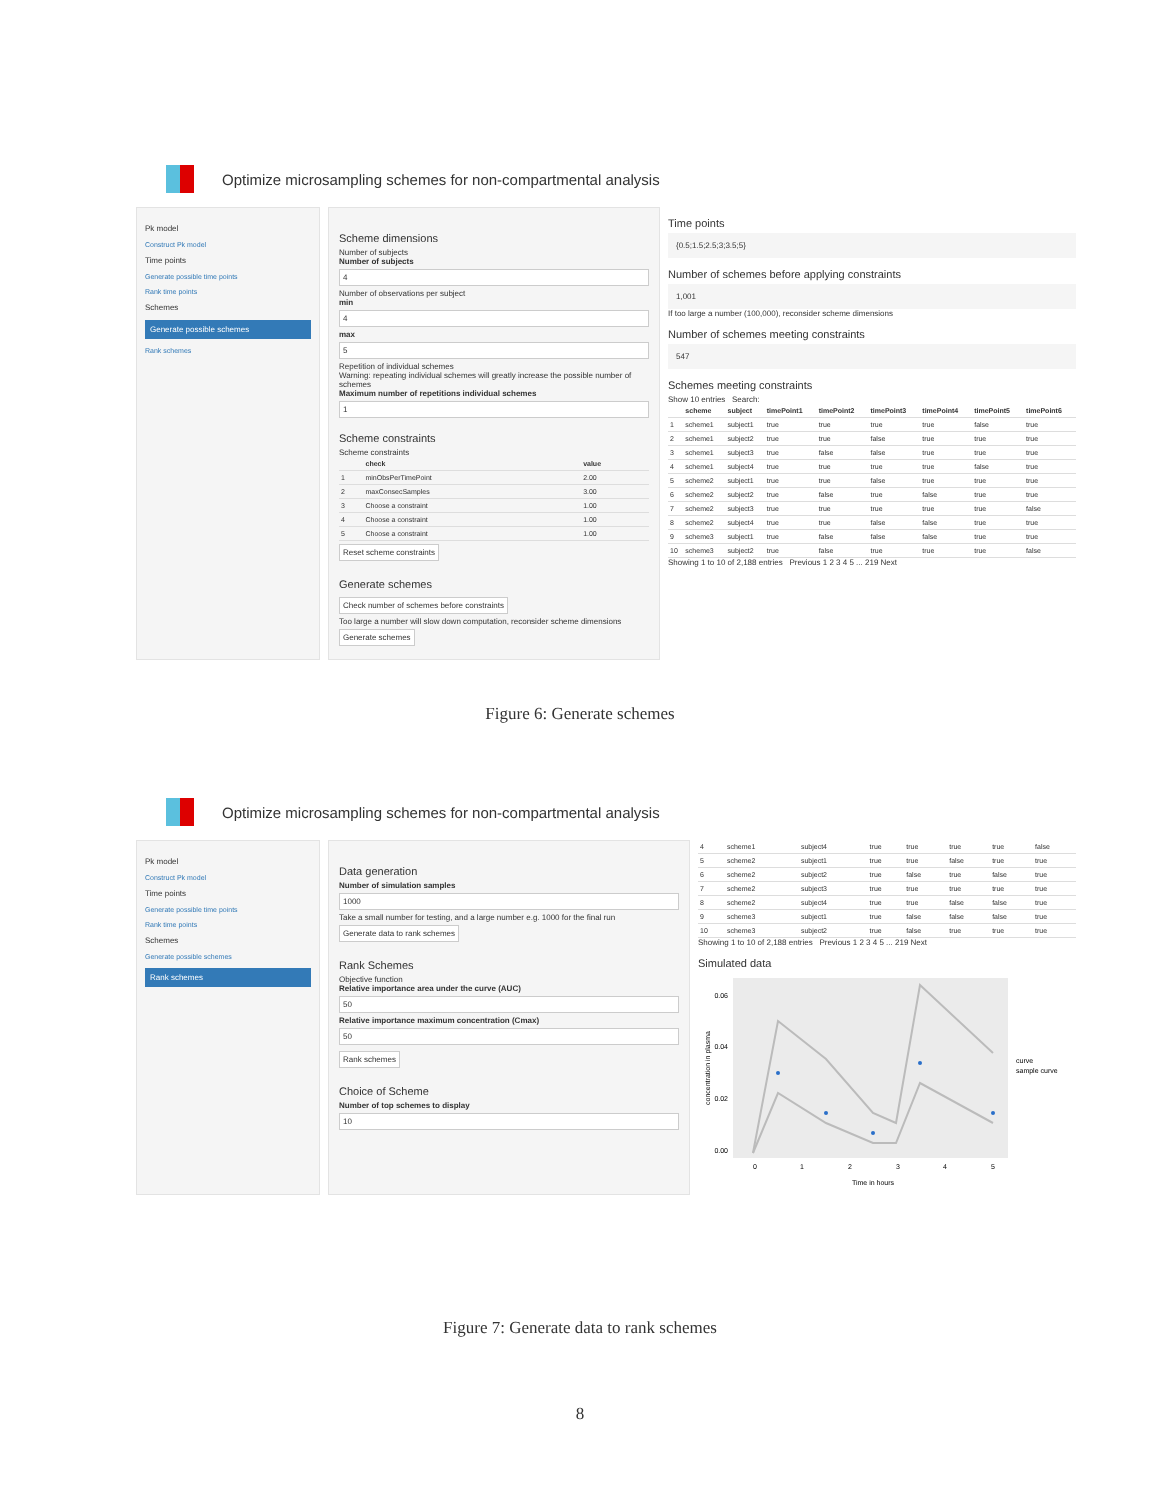Optimize microsampling schemes for non-compartmental analysis
Pk model
Construct Pk model
Time points
Generate possible time points
Rank time points
Schemes
Generate possible schemes
Rank schemes
Scheme dimensions
Number of subjects
Number of subjects
4
Number of observations per subject
min
4
max
5
Repetition of individual schemes
Warning: repeating individual schemes will greatly increase the possible number of schemes
Maximum number of repetitions individual schemes
1
Scheme constraints
Scheme constraints
| | check | value |
| --- | --- | --- |
| 1 | minObsPerTimePoint | 2.00 |
| 2 | maxConsecSamples | 3.00 |
| 3 | Choose a constraint | 1.00 |
| 4 | Choose a constraint | 1.00 |
| 5 | Choose a constraint | 1.00 |
Reset scheme constraints
Generate schemes
Check number of schemes before constraints
Too large a number will slow down computation, reconsider scheme dimensions
Generate schemes
Time points
{0.5;1.5;2.5;3;3.5;5}
Number of schemes before applying constraints
1,001
If too large a number (100,000), reconsider scheme dimensions
Number of schemes meeting constraints
547
Schemes meeting constraints
Show 10 entries Search:
| | scheme | subject | timePoint1 | timePoint2 | timePoint3 | timePoint4 | timePoint5 | timePoint6 |
| --- | --- | --- | --- | --- | --- | --- | --- | --- |
| 1 | scheme1 | subject1 | true | true | true | true | false | true |
| 2 | scheme1 | subject2 | true | true | false | true | true | true |
| 3 | scheme1 | subject3 | true | false | false | true | true | true |
| 4 | scheme1 | subject4 | true | true | true | true | false | true |
| 5 | scheme2 | subject1 | true | true | false | true | true | true |
| 6 | scheme2 | subject2 | true | false | true | false | true | true |
| 7 | scheme2 | subject3 | true | true | true | true | true | false |
| 8 | scheme2 | subject4 | true | true | false | false | true | true |
| 9 | scheme3 | subject1 | true | false | false | false | true | true |
| 10 | scheme3 | subject2 | true | false | true | true | true | false |
Showing 1 to 10 of 2,188 entries Previous 1 2 3 4 5 ... 219 Next
Figure 6: Generate schemes
Optimize microsampling schemes for non-compartmental analysis
Pk model
Construct Pk model
Time points
Generate possible time points
Rank time points
Schemes
Generate possible schemes
Rank schemes
Data generation
Number of simulation samples
1000
Take a small number for testing, and a large number e.g. 1000 for the final run
Generate data to rank schemes
Rank Schemes
Objective function
Relative importance area under the curve (AUC)
50
Relative importance maximum concentration (Cmax)
50
Rank schemes
Choice of Scheme
Number of top schemes to display
10
| 4 | scheme1 | subject4 | true | true | true | true | false |
| 5 | scheme2 | subject1 | true | true | false | true | true |
| 6 | scheme2 | subject2 | true | false | true | false | true |
| 7 | scheme2 | subject3 | true | true | true | true | true |
| 8 | scheme2 | subject4 | true | true | false | false | true |
| 9 | scheme3 | subject1 | true | false | false | false | true |
| 10 | scheme3 | subject2 | true | false | true | true | true |
Showing 1 to 10 of 2,188 entries Previous 1 2 3 4 5 ... 219 Next
Simulated data
0.06
0.04
0.02
0.00
0
1
2
3
4
5
Time in hours
concentration in plasma
curve
sample curve
Figure 7: Generate data to rank schemes
8